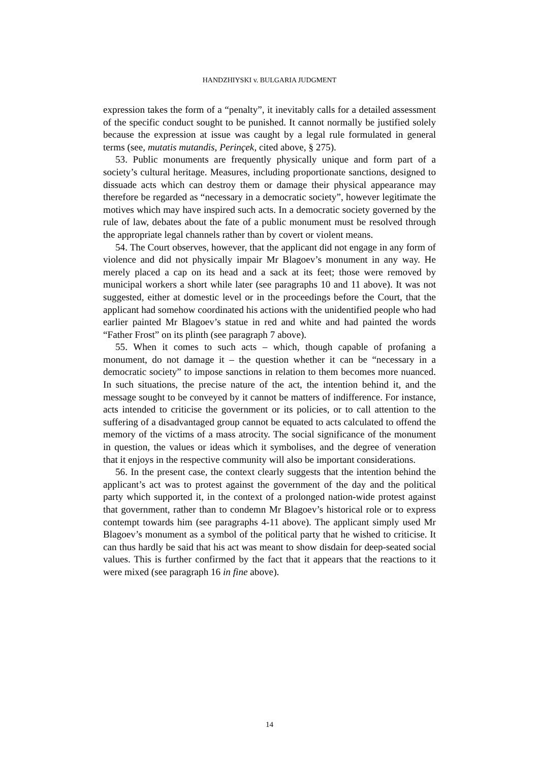HANDZHIYSKI v. BULGARIA JUDGMENT
expression takes the form of a “penalty”, it inevitably calls for a detailed assessment of the specific conduct sought to be punished. It cannot normally be justified solely because the expression at issue was caught by a legal rule formulated in general terms (see, mutatis mutandis, Perinçek, cited above, § 275).
53. Public monuments are frequently physically unique and form part of a society’s cultural heritage. Measures, including proportionate sanctions, designed to dissuade acts which can destroy them or damage their physical appearance may therefore be regarded as “necessary in a democratic society”, however legitimate the motives which may have inspired such acts. In a democratic society governed by the rule of law, debates about the fate of a public monument must be resolved through the appropriate legal channels rather than by covert or violent means.
54. The Court observes, however, that the applicant did not engage in any form of violence and did not physically impair Mr Blagoev’s monument in any way. He merely placed a cap on its head and a sack at its feet; those were removed by municipal workers a short while later (see paragraphs 10 and 11 above). It was not suggested, either at domestic level or in the proceedings before the Court, that the applicant had somehow coordinated his actions with the unidentified people who had earlier painted Mr Blagoev’s statue in red and white and had painted the words “Father Frost” on its plinth (see paragraph 7 above).
55. When it comes to such acts – which, though capable of profaning a monument, do not damage it – the question whether it can be “necessary in a democratic society” to impose sanctions in relation to them becomes more nuanced. In such situations, the precise nature of the act, the intention behind it, and the message sought to be conveyed by it cannot be matters of indifference. For instance, acts intended to criticise the government or its policies, or to call attention to the suffering of a disadvantaged group cannot be equated to acts calculated to offend the memory of the victims of a mass atrocity. The social significance of the monument in question, the values or ideas which it symbolises, and the degree of veneration that it enjoys in the respective community will also be important considerations.
56. In the present case, the context clearly suggests that the intention behind the applicant’s act was to protest against the government of the day and the political party which supported it, in the context of a prolonged nation-wide protest against that government, rather than to condemn Mr Blagoev’s historical role or to express contempt towards him (see paragraphs 4-11 above). The applicant simply used Mr Blagoev’s monument as a symbol of the political party that he wished to criticise. It can thus hardly be said that his act was meant to show disdain for deep-seated social values. This is further confirmed by the fact that it appears that the reactions to it were mixed (see paragraph 16 in fine above).
14